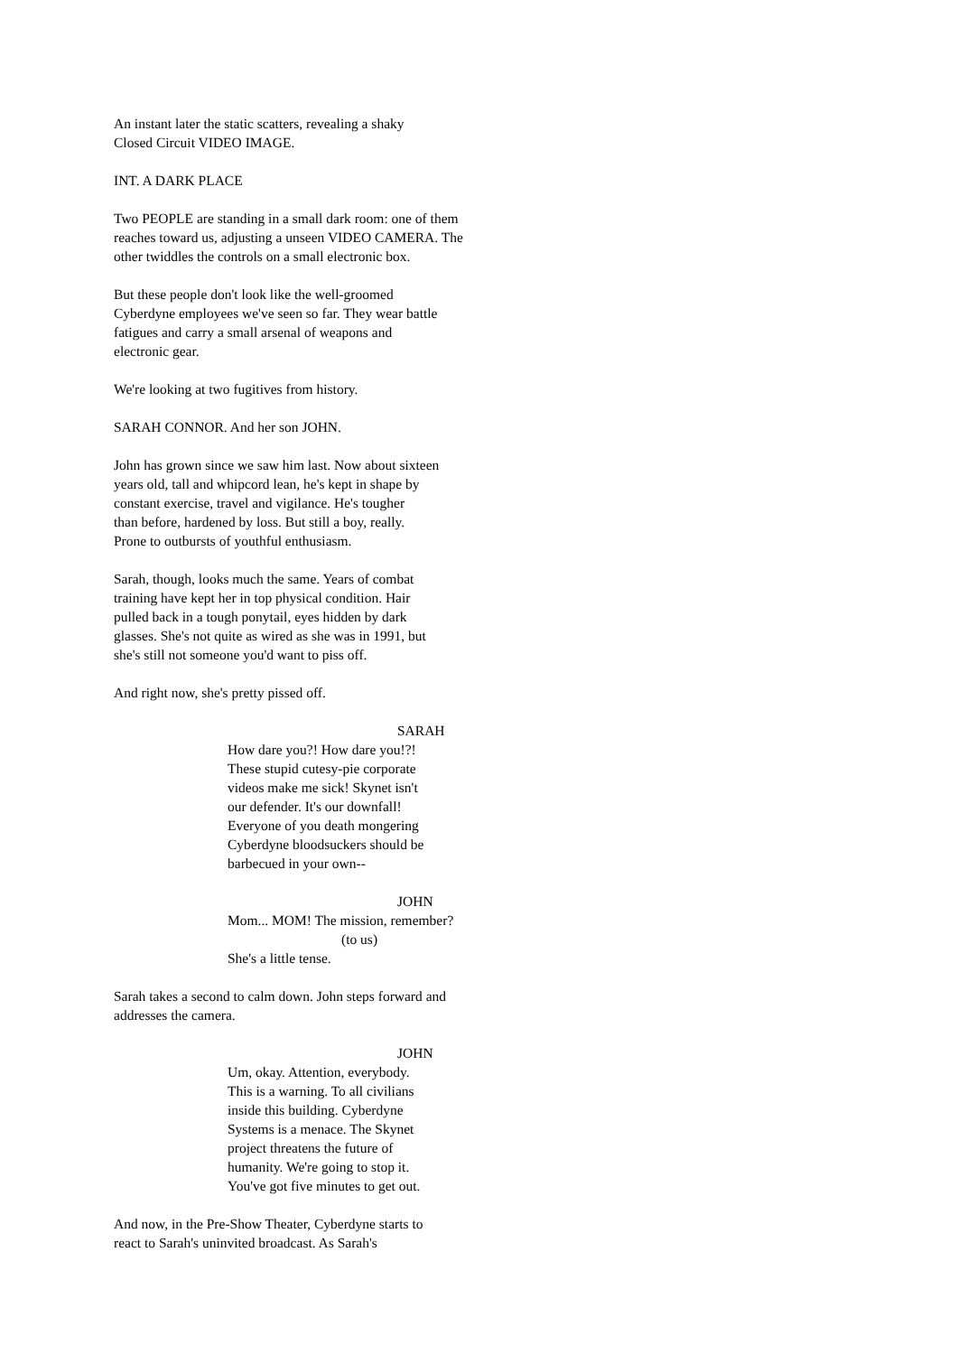An instant later the static scatters, revealing a shaky
Closed Circuit VIDEO IMAGE.
INT. A DARK PLACE
Two PEOPLE are standing in a small dark room: one of them
reaches toward us, adjusting a unseen VIDEO CAMERA. The
other twiddles the controls on a small electronic box.
But these people don't look like the well-groomed
Cyberdyne employees we've seen so far. They wear battle
fatigues and carry a small arsenal of weapons and
electronic gear.
We're looking at two fugitives from history.
SARAH CONNOR. And her son JOHN.
John has grown since we saw him last. Now about sixteen
years old, tall and whipcord lean, he's kept in shape by
constant exercise, travel and vigilance. He's tougher
than before, hardened by loss. But still a boy, really.
Prone to outbursts of youthful enthusiasm.
Sarah, though, looks much the same. Years of combat
training have kept her in top physical condition. Hair
pulled back in a tough ponytail, eyes hidden by dark
glasses. She's not quite as wired as she was in 1991, but
she's still not someone you'd want to piss off.
And right now, she's pretty pissed off.
SARAH
How dare you?! How dare you!?!
These stupid cutesy-pie corporate
videos make me sick! Skynet isn't
our defender. It's our downfall!
Everyone of you death mongering
Cyberdyne bloodsuckers should be
barbecued in your own--
JOHN
Mom... MOM! The mission, remember?
(to us)
She's a little tense.
Sarah takes a second to calm down. John steps forward and
addresses the camera.
JOHN
Um, okay. Attention, everybody.
This is a warning. To all civilians
inside this building. Cyberdyne
Systems is a menace. The Skynet
project threatens the future of
humanity. We're going to stop it.
You've got five minutes to get out.
And now, in the Pre-Show Theater, Cyberdyne starts to
react to Sarah's uninvited broadcast. As Sarah's